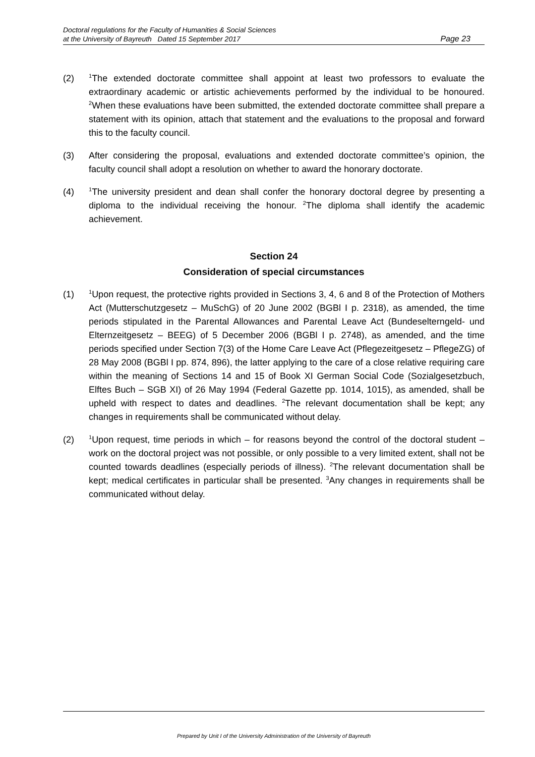Doctoral regulations for the Faculty of Humanities & Social Sciences
at the University of Bayreuth Dated 15 September 2017
Page 23
(2)
<sup>1</sup> The extended doctorate committee shall appoint at least two professors to evaluate the extraordinary academic or artistic achievements performed by the individual to be honoured. <sup>2</sup>When these evaluations have been submitted, the extended doctorate committee shall prepare a statement with its opinion, attach that statement and the evaluations to the proposal and forward this to the faculty council.
(3) After considering the proposal, evaluations and extended doctorate committee’s opinion, the faculty council shall adopt a resolution on whether to award the honorary doctorate.
(4)
<sup>1</sup> The university president and dean shall confer the honorary doctoral degree by presenting a diploma to the individual receiving the honour. <sup>2</sup>The diploma shall identify the academic achievement.
Section 24
Consideration of special circumstances
(1)
<sup>1</sup> Upon request, the protective rights provided in Sections 3, 4, 6 and 8 of the Protection of Mothers Act (Mutterschutzgesetz – MuSchG) of 20 June 2002 (BGBl I p. 2318), as amended, the time periods stipulated in the Parental Allowances and Parental Leave Act (Bundeselterngeld- und Elternzeitgesetz – BEEG) of 5 December 2006 (BGBl I p. 2748), as amended, and the time periods specified under Section 7(3) of the Home Care Leave Act (Pflegezeitgesetz – PflegeZG) of 28 May 2008 (BGBl I pp. 874, 896), the latter applying to the care of a close relative requiring care within the meaning of Sections 14 and 15 of Book XI German Social Code (Sozialgesetzbuch, Elftes Buch – SGB XI) of 26 May 1994 (Federal Gazette pp. 1014, 1015), as amended, shall be upheld with respect to dates and deadlines. <sup>2</sup>The relevant documentation shall be kept; any changes in requirements shall be communicated without delay.
(2)
<sup>1</sup> Upon request, time periods in which – for reasons beyond the control of the doctoral student – work on the doctoral project was not possible, or only possible to a very limited extent, shall not be counted towards deadlines (especially periods of illness). <sup>2</sup>The relevant documentation shall be kept; medical certificates in particular shall be presented. <sup>3</sup>Any changes in requirements shall be communicated without delay.
Prepared by Unit I of the University Administration of the University of Bayreuth